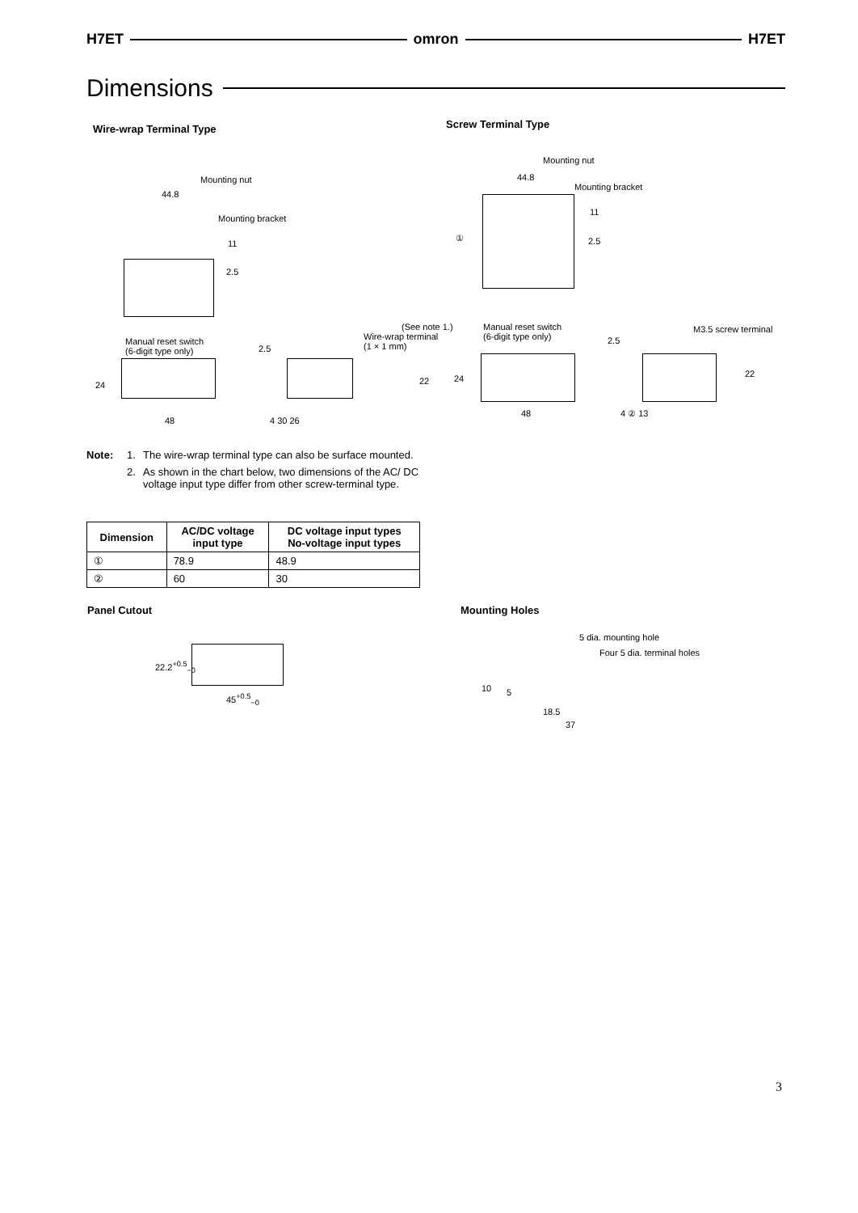H7ET omron H7ET
Dimensions
Wire-wrap Terminal Type Screw Terminal Type
Mounting nut
44.8
Mounting bracket
11
2.5
Manual reset switch
(6-digit type only)
24
48
(See note 1.)
Wire-wrap terminal
(1 × 1 mm)
2.5
22
4 30 26
Mounting nut
44.8
Mounting bracket
11
① 2.5
Manual reset switch
(6-digit type only)
24
48
M3.5 screw terminal
2.5
22
4 ② 13
Note: 1. The wire-wrap terminal type can also be surface mounted.
2. As shown in the chart below, two dimensions of the AC/ DC voltage input type differ from other screw-terminal type.
| Dimension | AC/DC voltage input type | DC voltage input types No-voltage input types |
| --- | --- | --- |
| ① | 78.9 | 48.9 |
| ② | 60 | 30 |
Panel Cutout Mounting Holes
22.2<sup>+0.5</sup><sub>−0</sub>
45<sup>+0.5</sup><sub>−0</sub>
5 dia. mounting hole
Four 5 dia. terminal holes
10 5
18.5
37
3